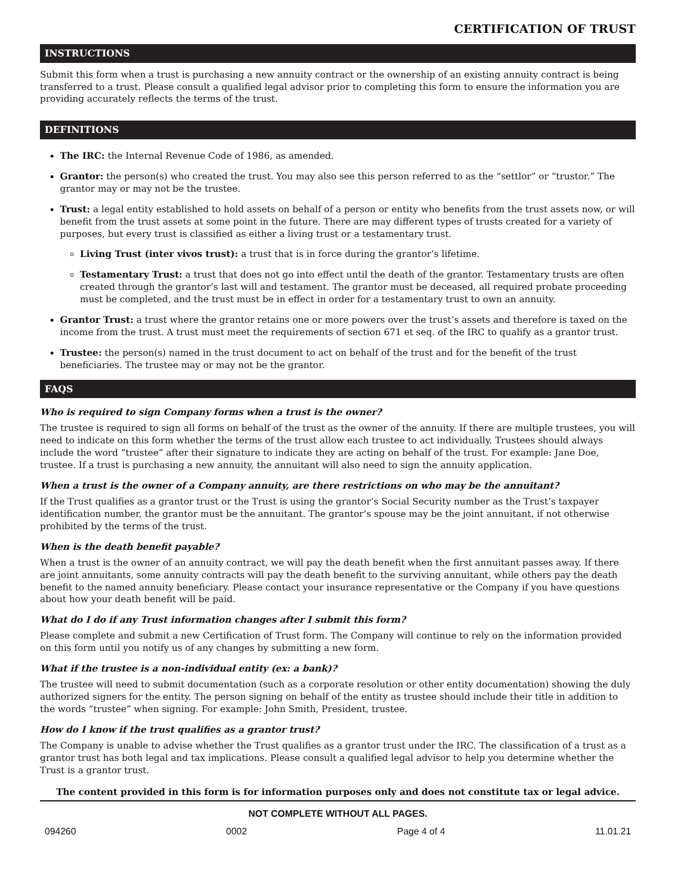CERTIFICATION OF TRUST
INSTRUCTIONS
Submit this form when a trust is purchasing a new annuity contract or the ownership of an existing annuity contract is being transferred to a trust. Please consult a qualified legal advisor prior to completing this form to ensure the information you are providing accurately reflects the terms of the trust.
DEFINITIONS
The IRC: the Internal Revenue Code of 1986, as amended.
Grantor: the person(s) who created the trust. You may also see this person referred to as the “settlor” or “trustor.” The grantor may or may not be the trustee.
Trust: a legal entity established to hold assets on behalf of a person or entity who benefits from the trust assets now, or will benefit from the trust assets at some point in the future. There are may different types of trusts created for a variety of purposes, but every trust is classified as either a living trust or a testamentary trust.
Living Trust (inter vivos trust): a trust that is in force during the grantor’s lifetime.
Testamentary Trust: a trust that does not go into effect until the death of the grantor. Testamentary trusts are often created through the grantor’s last will and testament. The grantor must be deceased, all required probate proceeding must be completed, and the trust must be in effect in order for a testamentary trust to own an annuity.
Grantor Trust: a trust where the grantor retains one or more powers over the trust’s assets and therefore is taxed on the income from the trust. A trust must meet the requirements of section 671 et seq. of the IRC to qualify as a grantor trust.
Trustee: the person(s) named in the trust document to act on behalf of the trust and for the benefit of the trust beneficiaries. The trustee may or may not be the grantor.
FAQS
Who is required to sign Company forms when a trust is the owner?
The trustee is required to sign all forms on behalf of the trust as the owner of the annuity. If there are multiple trustees, you will need to indicate on this form whether the terms of the trust allow each trustee to act individually. Trustees should always include the word “trustee” after their signature to indicate they are acting on behalf of the trust. For example: Jane Doe, trustee. If a trust is purchasing a new annuity, the annuitant will also need to sign the annuity application.
When a trust is the owner of a Company annuity, are there restrictions on who may be the annuitant?
If the Trust qualifies as a grantor trust or the Trust is using the grantor’s Social Security number as the Trust’s taxpayer identification number, the grantor must be the annuitant. The grantor’s spouse may be the joint annuitant, if not otherwise prohibited by the terms of the trust.
When is the death benefit payable?
When a trust is the owner of an annuity contract, we will pay the death benefit when the first annuitant passes away. If there are joint annuitants, some annuity contracts will pay the death benefit to the surviving annuitant, while others pay the death benefit to the named annuity beneficiary. Please contact your insurance representative or the Company if you have questions about how your death benefit will be paid.
What do I do if any Trust information changes after I submit this form?
Please complete and submit a new Certification of Trust form. The Company will continue to rely on the information provided on this form until you notify us of any changes by submitting a new form.
What if the trustee is a non-individual entity (ex: a bank)?
The trustee will need to submit documentation (such as a corporate resolution or other entity documentation) showing the duly authorized signers for the entity. The person signing on behalf of the entity as trustee should include their title in addition to the words “trustee” when signing. For example: John Smith, President, trustee.
How do I know if the trust qualifies as a grantor trust?
The Company is unable to advise whether the Trust qualifies as a grantor trust under the IRC. The classification of a trust as a grantor trust has both legal and tax implications. Please consult a qualified legal advisor to help you determine whether the Trust is a grantor trust.
The content provided in this form is for information purposes only and does not constitute tax or legal advice.
NOT COMPLETE WITHOUT ALL PAGES.
094260 0002 Page 4 of 4 11.01.21